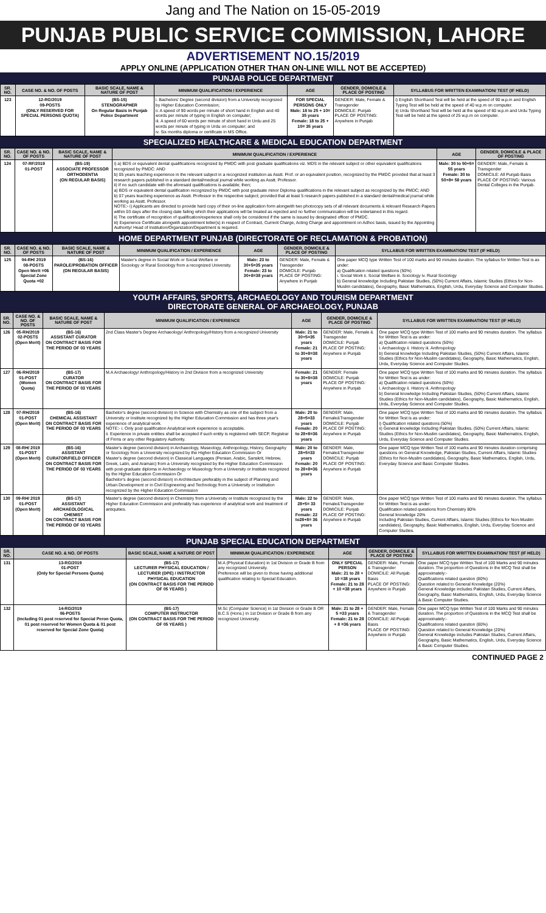Jang and The Nation on 15-05-2019
PUNJAB PUBLIC SERVICE COMMISSION, LAHORE
ADVERTISEMENT NO.15/2019
APPLY ONLINE (APPLICATION OTHER THAN ON-LINE WILL NOT BE ACCEPTED)
PUNJAB POLICE DEPARTMENT
| SR. NO. | CASE NO. & NO. OF POSTS | BASIC SCALE, NAME & NATURE OF POST | MINIMUM QUALIFICATION / EXPERIENCE | AGE | GENDER, DOMICILE & PLACE OF POSTING | SYLLABUS FOR WRITTEN EXAMINATION/ TEST (IF HELD) |
| --- | --- | --- | --- | --- | --- | --- |
| 123 | 12-RG/2019 09-POSTS (ONLY RESERVED FOR SPECIAL PERSONS QUOTA) | (BS-15) STENOGRAPHER On Regular Basis in Punjab Police Department | i. Bachelors' Degree (second division) from a University recognized by Higher Education Commission; ii. A speed of 90 words per minute of short hand in English and 40 words per minute of typing in English on computer; iii. A speed of 60 words per minute of short hand in Urdu and 25 words per minute of typing in Urdu on computer; and iv. Six months diploma or certificate in MS Office. | FOR SPECIAL PERSONS ONLY Male: 18 to 25 + 10= 35 years Female: 18 to 25 + 10= 35 years | GENDER: Male, Female & Transgender DOMICILE: Punjab PLACE OF POSTING: Anywhere in Punjab | i) English Shorthand Test will be held at the speed of 90 w.p.m and English Typing Test will be held at the speed of 40 w.p.m on computer. ii) Urdu Shorthand Test will be held at the speed of 60 w.p.m and Urdu Typing Test will be held at the speed of 25 w.p.m on computer. |
SPECIALIZED HEALTHCARE & MEDICAL EDUCATION DEPARTMENT
| SR. NO. | CASE NO. & NO. OF POSTS | BASIC SCALE, NAME & NATURE OF POST | MINIMUM QUALIFICATION / EXPERIENCE | AGE | GENDER, DOMICILE & PLACE OF POSTING |
| --- | --- | --- | --- | --- | --- |
| 124 | 07-RF/2019 01-POST | (BS-19) ASSOCIATE PROFESSOR ORTHODENTIA (ON REGULAR BASIS) | i) a) BDS or equivalent dental qualifications recognized by PMDC with post graduate qualifications viz. MDS in the relevant subject or other equivalent qualifications recognized by PMDC: AND b) 05 years teaching experience in the relevant subject in a recognized institution as Asstt. Prof. or an equivalent position, recognized by the PMDC provided that at least 3 research papers published in a standard dental/medical journal while working as Asstt. Professor. ii) If no such candidate with the aforesaid qualifications is available; then; a) BDS or equivalent dental qualification recognized by PMDC with post graduate minor Diploma qualifications in the relevant subject as recognized by the PMDC; AND b) 07 years teaching experience as Asstt. Professor in the respective subject; provided that at least 5 research papers published in a standard dental/medical journal while working as Asstt. Professor. NOTE:- i) Applicants are directed to provide hard copy of their on-line application form alongwith two photocopy sets of all relevant documents & relevant Research Papers within 03 days after the closing date failing which their applications will be treated as rejected and no further communication will be entertained in this regard. ii) The certificate of recognition of qualification/experience shall only be considered if the same is issued by designated officer of PMDC. iii) Experience Certificate alongwith appointment letter(s) in respect of Contract, Current Charge, Acting Charge and appointment on Adhoc basis, issued by the Appointing Authority/ Head of Institution/Organization/Department is required. | Male: 30 to 50+5= 55 years Female: 30 to 50+8= 58 years | GENDER: Male, Female & Transgender DOMICILE: All Punjab Basis PLACE OF POSTING: Various Dental Colleges in the Punjab. |
HOME DEPARTMENT PUNJAB (DIRECTORATE OF RECLAMATION & PROBATION)
| SR. NO. | CASE NO. & NO. OF POSTS | BASIC SCALE, NAME & NATURE OF POST | MINIMUM QUALIFICATION / EXPERIENCE | AGE | GENDER, DOMICILE & PLACE OF POSTING | SYLLABUS FOR WRITTEN EXAMINATION/ TEST (IF HELD) |
| --- | --- | --- | --- | --- | --- | --- |
| 125 | 04-RH/ 2019 08-POSTS Open Merit =06 Special Zone Quota =02 | (BS-16) PAROLE/PROBATION OFFICER (ON REGULAR BASIS) | Master's degree in Social Work or Social Welfare or Sociology or Rural Sociology from a recognized University. | Male: 23 to 30+5=35 years Female: 23 to 30+8=38 years | GENDER: Male, Female & Transgender DOMICILE: Punjab PLACE OF POSTING: Anywhere in Punjab | One paper MCQ type Written Test of 100 marks and 90 minutes duration. The syllabus for Written Test is as under: a) Qualification related questions (50%) i. Social Work ii. Social Welfare iii. Sociology iv. Rural Sociology b) General knowledge Including Pakistan Studies, (50%) Current Affairs, Islamic Studies (Ethics for Non-Muslim candidates), Geography, Basic Mathematics, English, Urdu, Everyday Science and Computer Studies. |
YOUTH AFFAIRS, SPORTS, ARCHAEOLOGY AND TOURISM DEPARTMENT
DIRECTORATE GENERAL OF ARCHAEOLOGY, PUNJAB
| SR. NO. | CASE NO. & NO. OF POSTS | BASIC SCALE, NAME & NATURE OF POST | MINIMUM QUALIFICATION / EXPERIENCE | AGE | GENDER, DOMICILE & PLACE OF POSTING | SYLLABUS FOR WRITTEN EXAMINATION/ TEST (IF HELD) |
| --- | --- | --- | --- | --- | --- | --- |
| 126 | 05-RH/2019 02-POSTS (Open Merit) | (BS-16) ASSISTANT CURATOR ON CONTRACT BASIS FOR THE PERIOD OF 03 YEARS | 2nd Class Master's Degree Archaeology/ Anthropology/History from a recognized University | Male: 21 to 30+5=35 years Female: 21 to 30+8=38 years | GENDER: Male, Female & Transgender DOMICILE: Punjab PLACE OF POSTING: Anywhere in Punjab | One paper MCQ type Written Test of 100 marks and 90 minutes duration. The syllabus for Written Test is as under: a) Qualification related questions (50%) i. Archaeology ii. History iii. Anthropology b) General knowledge Including Pakistan Studies, (50%) Current Affairs, Islamic Studies (Ethics for Non-Muslim candidates), Geography, Basic Mathematics, English, Urdu, Everyday Science and Computer Studies. |
| 127 | 06-RH/2019 01-POST (Women Quota) | (BS-17) CURATOR ON CONTRACT BASIS FOR THE PERIOD OF 03 YEARS | M.A Archaeology/ Anthropology/History in 2nd Division from a recognized University | Female: 21 to 30+8=38 years | GENDER: Female DOMICILE: Punjab PLACE OF POSTING: Anywhere in Punjab | One paper MCQ type Written Test of 100 marks and 90 minutes duration. The syllabus for Written Test is as under: a) Qualification related questions (50%) i. Archaeology ii. History iii. Anthropology b) General knowledge Including Pakistan Studies, (50%) Current Affairs, Islamic Studies (Ethics for Non-Muslim candidates), Geography, Basic Mathematics, English, Urdu, Everyday Science and Computer Studies. |
| 128 | 07-RH/2019 01-POST (Open Merit) | (BS-16) CHEMICAL ASSISTANT ON CONTRACT BASIS FOR THE PERIOD OF 03 YEARS | Bachelor's degree (second division) in Science with Chemistry as one of the subject from a University or Institute recognized by the Higher Education Commission and has three year's experience of analytical work. NOTE:- i. Only post qualification Analytical work experience is acceptable. ii. Experience in private entities shall be accepted if such entity is registered with SECP, Registrar of Firms or any other Regulatory Authority. | Male: 20 to 28+5=33 years Female: 20 to 28+8=36 years | GENDER: Male, Female&Transgender DOMICILE: Punjab PLACE OF POSTING: Anywhere in Punjab | One paper MCQ type Written Test of 100 marks and 90 minutes duration. The syllabus for Written Test is as under: i) Qualification related questions (50%) ii) General knowledge Including Pakistan Studies, (50%) Current Affairs, Islamic Studies (Ethics for Non-Muslim candidates), Geography, Basic Mathematics, English, Urdu, Everyday Science and Computer Studies. |
| 129 | 08-RH/ 2019 01-POST (Open Merit) | (BS-16) ASSISTANT CURATOR/FIELD OFFICER ON CONTRACT BASIS FOR THE PERIOD OF 03 YEARS | Master's degree (second division) in Archaeology, Museology, Anthropology, History, Geography or Sociology from a University recognized by the Higher Education Commission Or Master's degree (second division) in Classical Languages (Persian, Arabic, Sanskrit, Hebrew, Greek, Latin, and Aramaic) from a University recognized by the Higher Education Commission with post-graduate diploma in Archaeology or Museology from a University or Institute recognized by the Higher Education Commission Or Bachelor's degree (second division) in Architecture preferably in the subject of Planning and Urban Development or in Civil Engineering and Technology from a University or Institution recognized by the Higher Education Commission | Male: 20 to 28+5=33 years Female: 20 to 28+8=36 years | GENDER: Male, Female&Transgender DOMICILE: Punjab PLACE OF POSTING: Anywhere in Punjab | One paper MCQ type Written Test of 100 marks and 90 minutes duration comprising questions on General Knowledge, Pakistan Studies, Current Affairs, Islamic Studies (Ethics for Non-Muslim candidates), Geography, Basic Mathematics, English, Urdu, Everyday Science and Basic Computer Studies. |
| 130 | 09-RH/ 2019 01-POST (Open Merit) | (BS-17) ASSISTANT ARCHAEOLOGICAL CHEMIST ON CONTRACT BASIS FOR THE PERIOD OF 03 YEARS | Master's degree (second division) in Chemistry from a University or Institute recognized by the Higher Education Commission and preferably has experience of analytical work and treatment of antiquities. | Male: 22 to 28+5= 33 years Female: 22 to28+8= 36 years | GENDER: Male, Female&Transgender DOMICILE: Punjab PLACE OF POSTING: Anywhere in Punjab | One paper MCQ type Written Test of 100 marks and 90 minutes duration. The syllabus for Written Test is as under: Qualification related questions from Chemistry 80% General knowledge 20% Including Pakistan Studies, Current Affairs, Islamic Studies (Ethics for Non-Muslim candidates), Geography, Basic Mathematics, English, Urdu, Everyday Science and Computer Studies. |
PUNJAB SPECIAL EDUCATION DEPARTMENT
| SR. NO. | CASE NO. & NO. OF POSTS | BASIC SCALE, NAME & NATURE OF POST | MINIMUM QUALIFICATION / EXPERIENCE | AGE | GENDER, DOMICILE & PLACE OF POSTING | SYLLABUS FOR WRITTEN EXAMINATION/ TEST (IF HELD) |
| --- | --- | --- | --- | --- | --- | --- |
| 131 | 13-RG/2019 01-POST (Only for Special Persons Quota) | (BS-17) LECTURER PHYSICAL EDUCATION / LECTURER (DPE) / INSTRUCTOR PHYSICAL EDUCATION (ON CONTRACT BASIS FOR THE PERIOD OF 05 YEARS ) | M.A (Physical Education) in 1st Division or Grade B from any recognized University. Preference will be given to those having additional qualification relating to Special Education. | ONLY SPECIAL PERSON Male: 21 to 28 + 10 =38 years Female: 21 to 28 + 10 =38 years | GENDER: Male, Female & Transgender DOMICILE: All Punjab Basis PLACE OF POSTING: Anywhere in Punjab | One paper MCQ type Written Test of 100 Marks and 90 minutes duration. The proportion of Questions in the MCQ Test shall be approximately:- Qualifications related question (80%) Question related to General Knowledge (20%) General Knowledge includes Pakistan Studies, Current Affairs, Geography, Basic Mathematics, English, Urdu, Everyday Science & Basic Computer Studies. |
| 132 | 14-RG/2019 06-POSTS (Including 01 post reserved for Special Peron Quota, 01 post reserved for Women Quota & 01 post reserved for Special Zone Quota) | (BS-17) COMPUTER INSTRUCTOR (ON CONTRACT BASIS FOR THE PERIOD OF 05 YEARS ) | M.Sc (Computer Science) in 1st Division or Grade B OR B.C.S (Hons.) in 1st Division or Grade B from any recognized University. | Male: 21 to 28 + 5 =33 years Female: 21 to 28 + 8 =36 years | GENDER: Male, Female & Transgender DOMICILE: All Punjab Basis PLACE OF POSTING: Anywhere in Punjab | One paper MCQ type Written Test of 100 Marks and 90 minutes duration. The proportion of Questions in the MCQ Test shall be approximately:- Qualifications related question (80%) Question related to General Knowledge (20%) General Knowledge includes Pakistan Studies, Current Affairs, Geography, Basic Mathematics, English, Urdu, Everyday Science & Basic Computer Studies. |
CONTINUED PAGE 2